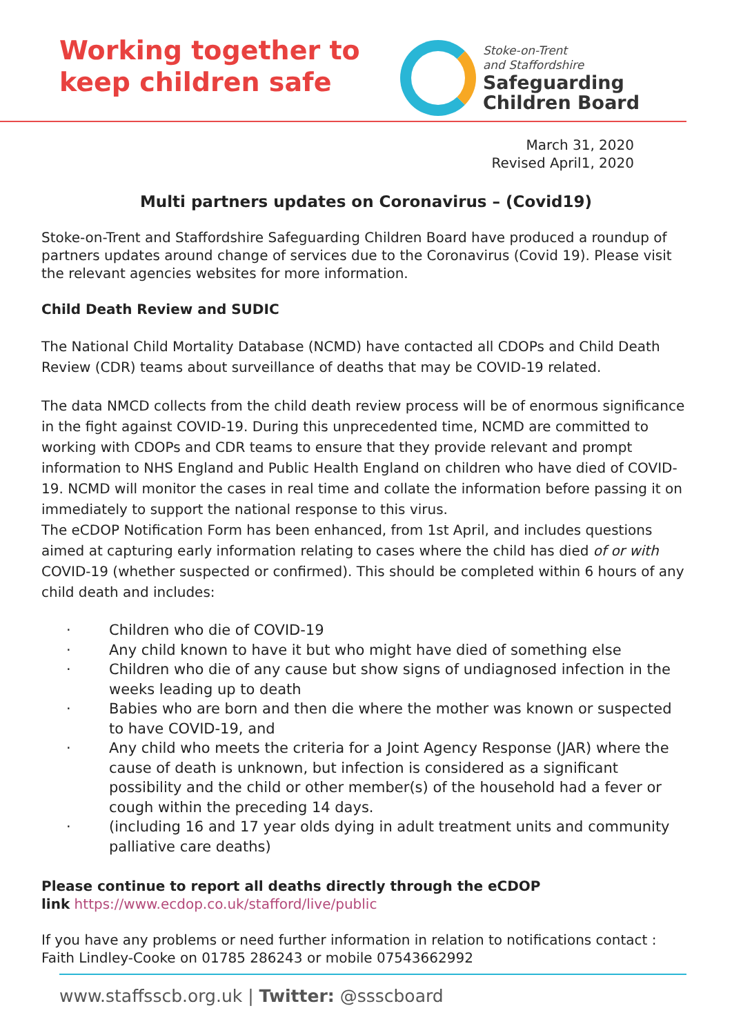Working together to
keep children safe
Stoke-on-Trent
and Staffordshire
Safeguarding
Children Board
March 31, 2020
Revised April1, 2020
Multi partners updates on Coronavirus – (Covid19)
Stoke-on-Trent and Staffordshire Safeguarding Children Board have produced a roundup of partners updates around change of services due to the Coronavirus (Covid 19). Please visit the relevant agencies websites for more information.
Child Death Review and SUDIC
The National Child Mortality Database (NCMD) have contacted all CDOPs and Child Death Review (CDR) teams about surveillance of deaths that may be COVID-19 related.
The data NMCD collects from the child death review process will be of enormous significance in the fight against COVID-19. During this unprecedented time, NCMD are committed to working with CDOPs and CDR teams to ensure that they provide relevant and prompt information to NHS England and Public Health England on children who have died of COVID-19. NCMD will monitor the cases in real time and collate the information before passing it on immediately to support the national response to this virus.
The eCDOP Notification Form has been enhanced, from 1st April, and includes questions aimed at capturing early information relating to cases where the child has died of or with COVID-19 (whether suspected or confirmed). This should be completed within 6 hours of any child death and includes:
· Children who die of COVID-19
· Any child known to have it but who might have died of something else
· Children who die of any cause but show signs of undiagnosed infection in the weeks leading up to death
· Babies who are born and then die where the mother was known or suspected to have COVID-19, and
· Any child who meets the criteria for a Joint Agency Response (JAR) where the cause of death is unknown, but infection is considered as a significant possibility and the child or other member(s) of the household had a fever or cough within the preceding 14 days.
· (including 16 and 17 year olds dying in adult treatment units and community palliative care deaths)
Please continue to report all deaths directly through the eCDOP
link https://www.ecdop.co.uk/stafford/live/public
If you have any problems or need further information in relation to notifications contact : Faith Lindley-Cooke on 01785 286243 or mobile 07543662992
www.staffsscb.org.uk | Twitter: @ssscboard